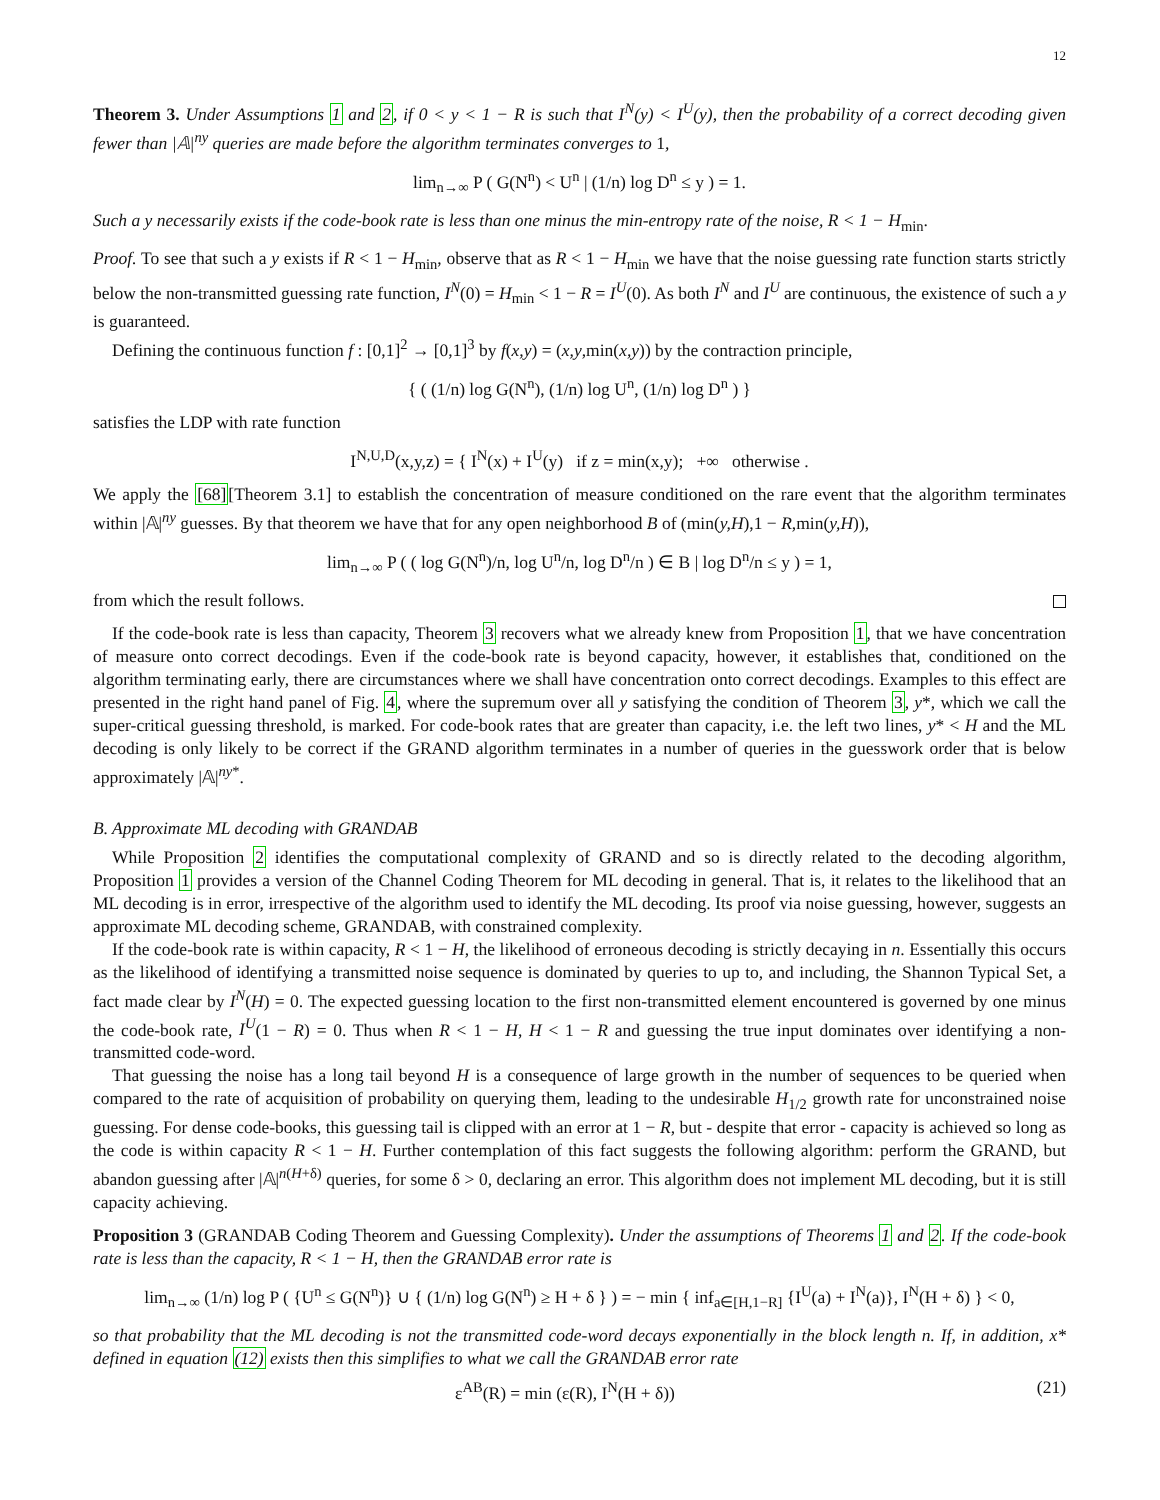12
Theorem 3. Under Assumptions 1 and 2, if 0 < y < 1 − R is such that I<sup>N</sup>(y) < I<sup>U</sup>(y), then the probability of a correct decoding given fewer than |𝔸|<sup>ny</sup> queries are made before the algorithm terminates converges to 1,
lim<sub>n→∞</sub> P ( G(N<sup>n</sup>) < U<sup>n</sup> | (1/n) log D<sup>n</sup> ≤ y ) = 1.
Such a y necessarily exists if the code-book rate is less than one minus the min-entropy rate of the noise, R < 1 − H<sub>min</sub>.
Proof. To see that such a y exists if R < 1 − H<sub>min</sub>, observe that as R < 1 − H<sub>min</sub> we have that the noise guessing rate function starts strictly below the non-transmitted guessing rate function, I<sup>N</sup>(0) = H<sub>min</sub> < 1 − R = I<sup>U</sup>(0). As both I<sup>N</sup> and I<sup>U</sup> are continuous, the existence of such a y is guaranteed.
Defining the continuous function f : [0,1]<sup>2</sup> → [0,1]<sup>3</sup> by f(x,y) = (x,y,min(x,y)) by the contraction principle,
{ ( (1/n) log G(N<sup>n</sup>), (1/n) log U<sup>n</sup>, (1/n) log D<sup>n</sup> ) }
satisfies the LDP with rate function
I<sup>N,U,D</sup>(x,y,z) = { I<sup>N</sup>(x) + I<sup>U</sup>(y) if z = min(x,y); +∞ otherwise .
We apply the [68][Theorem 3.1] to establish the concentration of measure conditioned on the rare event that the algorithm terminates within |𝔸|<sup>ny</sup> guesses. By that theorem we have that for any open neighborhood B of (min(y,H),1 − R,min(y,H)),
lim<sub>n→∞</sub> P ( ( log G(N<sup>n</sup>)/n, log U<sup>n</sup>/n, log D<sup>n</sup>/n ) ∈ B | log D<sup>n</sup>/n ≤ y ) = 1,
from which the result follows.
If the code-book rate is less than capacity, Theorem 3 recovers what we already knew from Proposition 1, that we have concentration of measure onto correct decodings. Even if the code-book rate is beyond capacity, however, it establishes that, conditioned on the algorithm terminating early, there are circumstances where we shall have concentration onto correct decodings. Examples to this effect are presented in the right hand panel of Fig. 4, where the supremum over all y satisfying the condition of Theorem 3, y*, which we call the super-critical guessing threshold, is marked. For code-book rates that are greater than capacity, i.e. the left two lines, y* < H and the ML decoding is only likely to be correct if the GRAND algorithm terminates in a number of queries in the guesswork order that is below approximately |𝔸|<sup>ny*</sup>.
B. Approximate ML decoding with GRANDAB
While Proposition 2 identifies the computational complexity of GRAND and so is directly related to the decoding algorithm, Proposition 1 provides a version of the Channel Coding Theorem for ML decoding in general. That is, it relates to the likelihood that an ML decoding is in error, irrespective of the algorithm used to identify the ML decoding. Its proof via noise guessing, however, suggests an approximate ML decoding scheme, GRANDAB, with constrained complexity.
If the code-book rate is within capacity, R < 1 − H, the likelihood of erroneous decoding is strictly decaying in n. Essentially this occurs as the likelihood of identifying a transmitted noise sequence is dominated by queries to up to, and including, the Shannon Typical Set, a fact made clear by I<sup>N</sup>(H) = 0. The expected guessing location to the first non-transmitted element encountered is governed by one minus the code-book rate, I<sup>U</sup>(1 − R) = 0. Thus when R < 1 − H, H < 1 − R and guessing the true input dominates over identifying a non-transmitted code-word.
That guessing the noise has a long tail beyond H is a consequence of large growth in the number of sequences to be queried when compared to the rate of acquisition of probability on querying them, leading to the undesirable H<sub>1/2</sub> growth rate for unconstrained noise guessing. For dense code-books, this guessing tail is clipped with an error at 1 − R, but - despite that error - capacity is achieved so long as the code is within capacity R < 1 − H. Further contemplation of this fact suggests the following algorithm: perform the GRAND, but abandon guessing after |𝔸|<sup>n(H+δ)</sup> queries, for some δ > 0, declaring an error. This algorithm does not implement ML decoding, but it is still capacity achieving.
Proposition 3 (GRANDAB Coding Theorem and Guessing Complexity). Under the assumptions of Theorems 1 and 2. If the code-book rate is less than the capacity, R < 1 − H, then the GRANDAB error rate is
lim<sub>n→∞</sub> (1/n) log P ( {U<sup>n</sup> ≤ G(N<sup>n</sup>)} ∪ { (1/n) log G(N<sup>n</sup>) ≥ H + δ } ) = − min { inf<sub>a∈[H,1−R]</sub> {I<sup>U</sup>(a) + I<sup>N</sup>(a)}, I<sup>N</sup>(H + δ) } < 0,
so that probability that the ML decoding is not the transmitted code-word decays exponentially in the block length n. If, in addition, x* defined in equation (12) exists then this simplifies to what we call the GRANDAB error rate
ε<sup>AB</sup>(R) = min (ε(R), I<sup>N</sup>(H + δ)) (21)